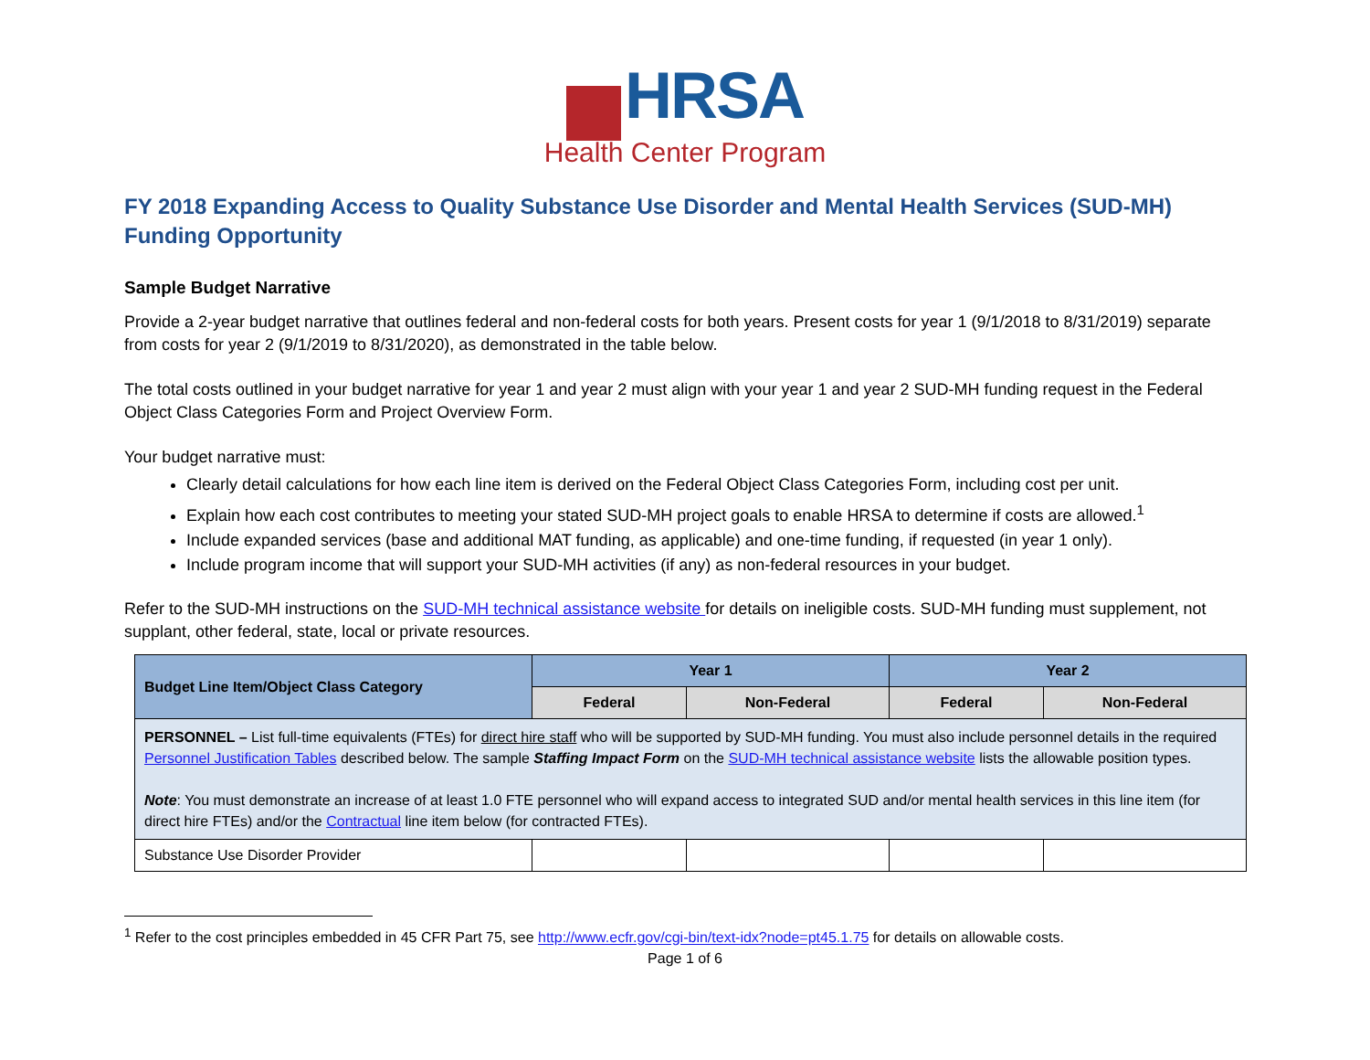HRSA
Health Center Program
FY 2018 Expanding Access to Quality Substance Use Disorder and Mental Health Services (SUD-MH) Funding Opportunity
Sample Budget Narrative
Provide a 2-year budget narrative that outlines federal and non-federal costs for both years. Present costs for year 1 (9/1/2018 to 8/31/2019) separate from costs for year 2 (9/1/2019 to 8/31/2020), as demonstrated in the table below.
The total costs outlined in your budget narrative for year 1 and year 2 must align with your year 1 and year 2 SUD-MH funding request in the Federal Object Class Categories Form and Project Overview Form.
Your budget narrative must:
Clearly detail calculations for how each line item is derived on the Federal Object Class Categories Form, including cost per unit.
Explain how each cost contributes to meeting your stated SUD-MH project goals to enable HRSA to determine if costs are allowed.<sup>1</sup>
Include expanded services (base and additional MAT funding, as applicable) and one-time funding, if requested (in year 1 only).
Include program income that will support your SUD-MH activities (if any) as non-federal resources in your budget.
Refer to the SUD-MH instructions on the SUD-MH technical assistance website for details on ineligible costs. SUD-MH funding must supplement, not supplant, other federal, state, local or private resources.
| Budget Line Item/Object Class Category | Year 1 | | Year 2 | |
| --- | --- | --- | --- | --- |
| | Federal | Non-Federal | Federal | Non-Federal |
| PERSONNEL – List full-time equivalents (FTEs) for direct hire staff who will be supported by SUD-MH funding. You must also include personnel details in the required Personnel Justification Tables described below. The sample Staffing Impact Form on the SUD-MH technical assistance website lists the allowable position types. Note : You must demonstrate an increase of at least 1.0 FTE personnel who will expand access to integrated SUD and/or mental health services in this line item (for direct hire FTEs) and/or the Contractual line item below (for contracted FTEs). | | | | |
| Substance Use Disorder Provider | | | | |
<sup>1</sup> Refer to the cost principles embedded in 45 CFR Part 75, see http://www.ecfr.gov/cgi-bin/text-idx?node=pt45.1.75 for details on allowable costs.
Page 1 of 6